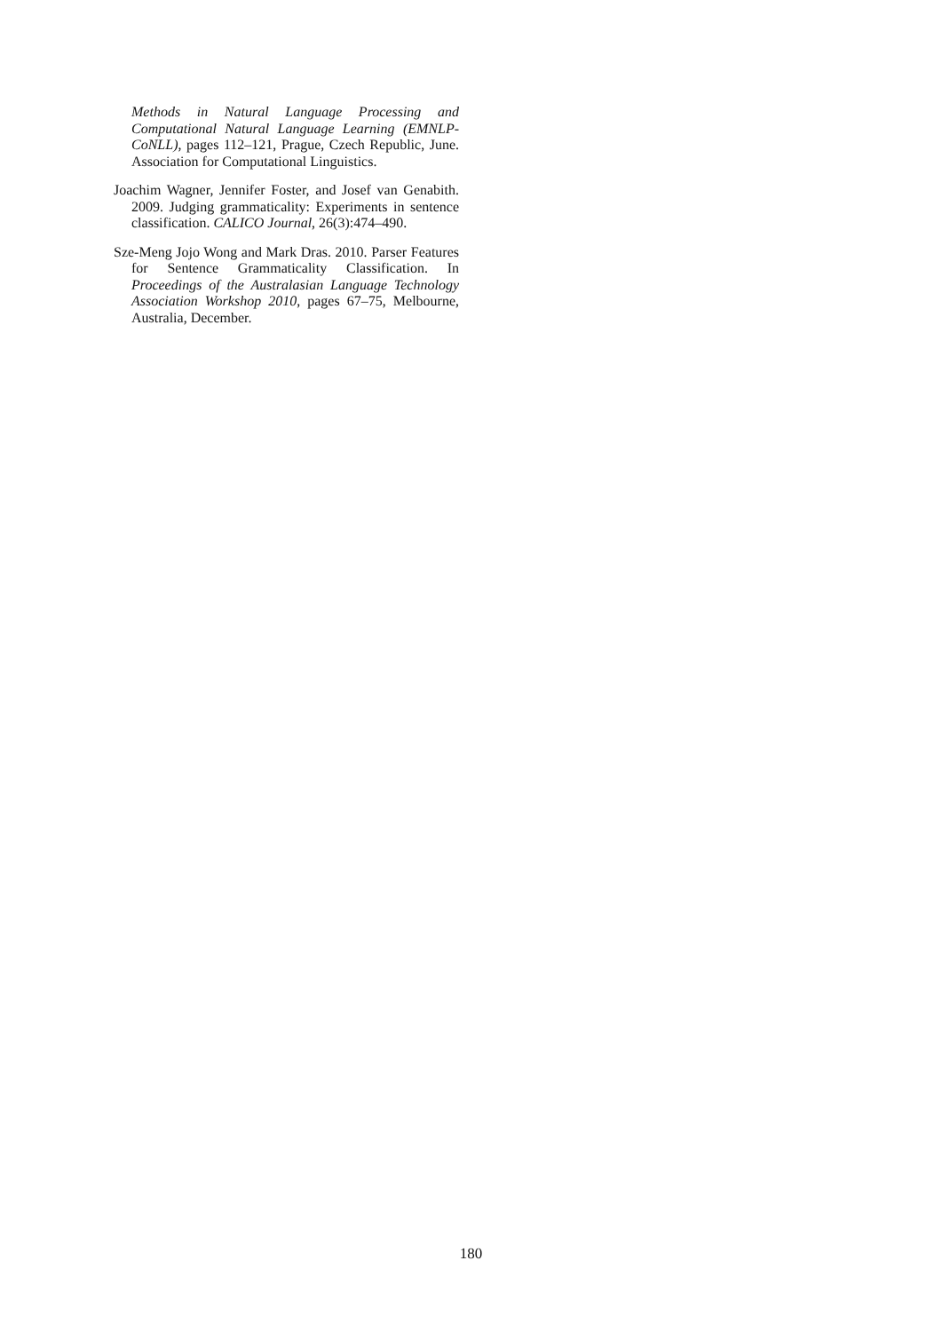Methods in Natural Language Processing and Computational Natural Language Learning (EMNLP-CoNLL), pages 112–121, Prague, Czech Republic, June. Association for Computational Linguistics.
Joachim Wagner, Jennifer Foster, and Josef van Genabith. 2009. Judging grammaticality: Experiments in sentence classification. CALICO Journal, 26(3):474–490.
Sze-Meng Jojo Wong and Mark Dras. 2010. Parser Features for Sentence Grammaticality Classification. In Proceedings of the Australasian Language Technology Association Workshop 2010, pages 67–75, Melbourne, Australia, December.
180